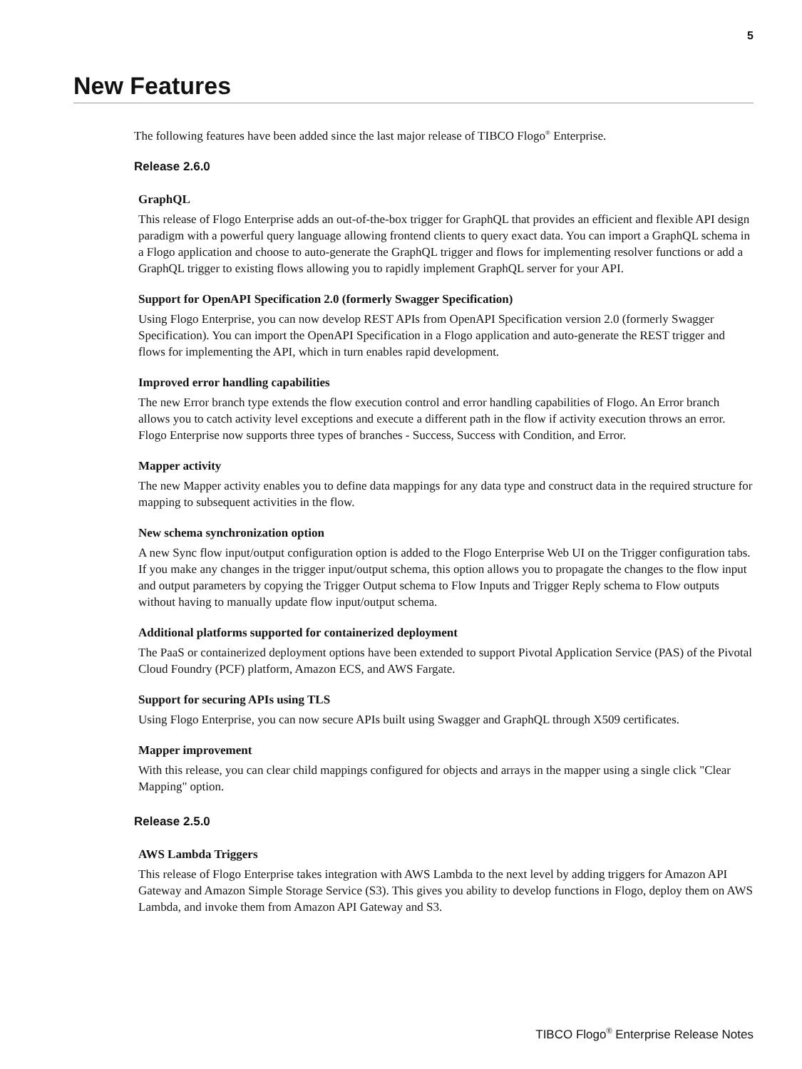5
New Features
The following features have been added since the last major release of TIBCO Flogo<sup>®</sup> Enterprise.
Release 2.6.0
GraphQL
This release of Flogo Enterprise adds an out-of-the-box trigger for GraphQL that provides an efficient and flexible API design paradigm with a powerful query language allowing frontend clients to query exact data. You can import a GraphQL schema in a Flogo application and choose to auto-generate the GraphQL trigger and flows for implementing resolver functions or add a GraphQL trigger to existing flows allowing you to rapidly implement GraphQL server for your API.
Support for OpenAPI Specification 2.0 (formerly Swagger Specification)
Using Flogo Enterprise, you can now develop REST APIs from OpenAPI Specification version 2.0 (formerly Swagger Specification). You can import the OpenAPI Specification in a Flogo application and auto-generate the REST trigger and flows for implementing the API, which in turn enables rapid development.
Improved error handling capabilities
The new Error branch type extends the flow execution control and error handling capabilities of Flogo. An Error branch allows you to catch activity level exceptions and execute a different path in the flow if activity execution throws an error. Flogo Enterprise now supports three types of branches - Success, Success with Condition, and Error.
Mapper activity
The new Mapper activity enables you to define data mappings for any data type and construct data in the required structure for mapping to subsequent activities in the flow.
New schema synchronization option
A new Sync flow input/output configuration option is added to the Flogo Enterprise Web UI on the Trigger configuration tabs. If you make any changes in the trigger input/output schema, this option allows you to propagate the changes to the flow input and output parameters by copying the Trigger Output schema to Flow Inputs and Trigger Reply schema to Flow outputs without having to manually update flow input/output schema.
Additional platforms supported for containerized deployment
The PaaS or containerized deployment options have been extended to support Pivotal Application Service (PAS) of the Pivotal Cloud Foundry (PCF) platform, Amazon ECS, and AWS Fargate.
Support for securing APIs using TLS
Using Flogo Enterprise, you can now secure APIs built using Swagger and GraphQL through X509 certificates.
Mapper improvement
With this release, you can clear child mappings configured for objects and arrays in the mapper using a single click "Clear Mapping" option.
Release 2.5.0
AWS Lambda Triggers
This release of Flogo Enterprise takes integration with AWS Lambda to the next level by adding triggers for Amazon API Gateway and Amazon Simple Storage Service (S3). This gives you ability to develop functions in Flogo, deploy them on AWS Lambda, and invoke them from Amazon API Gateway and S3.
TIBCO Flogo<sup>®</sup> Enterprise Release Notes